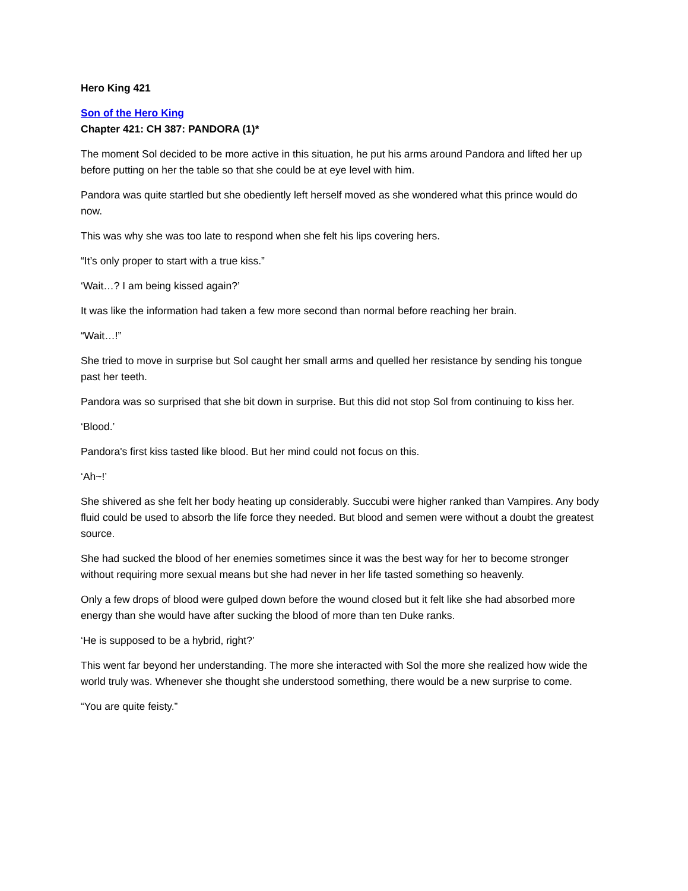Hero King 421
Son of the Hero King
Chapter 421: CH 387: PANDORA (1)*
The moment Sol decided to be more active in this situation, he put his arms around Pandora and lifted her up before putting on her the table so that she could be at eye level with him.
Pandora was quite startled but she obediently left herself moved as she wondered what this prince would do now.
This was why she was too late to respond when she felt his lips covering hers.
“It’s only proper to start with a true kiss.”
‘Wait…? I am being kissed again?’
It was like the information had taken a few more second than normal before reaching her brain.
“Wait…!”
She tried to move in surprise but Sol caught her small arms and quelled her resistance by sending his tongue past her teeth.
Pandora was so surprised that she bit down in surprise. But this did not stop Sol from continuing to kiss her.
‘Blood.’
Pandora's first kiss tasted like blood. But her mind could not focus on this.
‘Ah~!’
She shivered as she felt her body heating up considerably. Succubi were higher ranked than Vampires. Any body fluid could be used to absorb the life force they needed. But blood and semen were without a doubt the greatest source.
She had sucked the blood of her enemies sometimes since it was the best way for her to become stronger without requiring more sexual means but she had never in her life tasted something so heavenly.
Only a few drops of blood were gulped down before the wound closed but it felt like she had absorbed more energy than she would have after sucking the blood of more than ten Duke ranks.
‘He is supposed to be a hybrid, right?’
This went far beyond her understanding. The more she interacted with Sol the more she realized how wide the world truly was. Whenever she thought she understood something, there would be a new surprise to come.
“You are quite feisty.”